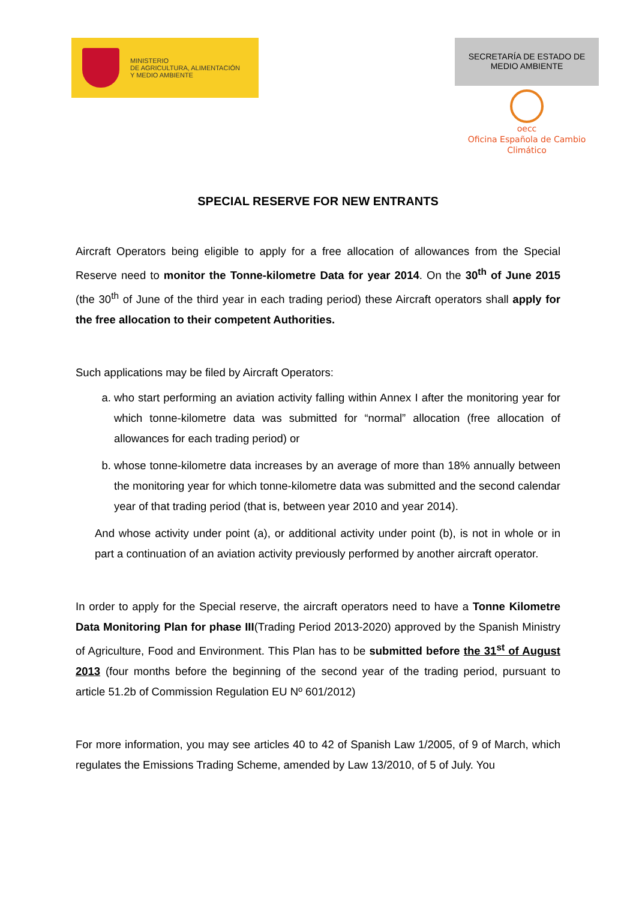MINISTERIO
DE AGRICULTURA, ALIMENTACIÓN
Y MEDIO AMBIENTE
SECRETARÍA DE ESTADO DE
MEDIO AMBIENTE
oecc
Oficina Española de Cambio
Climático
SPECIAL RESERVE FOR NEW ENTRANTS
Aircraft Operators being eligible to apply for a free allocation of allowances from the Special Reserve need to monitor the Tonne-kilometre Data for year 2014. On the 30<sup>th</sup> of June 2015 (the 30<sup>th</sup> of June of the third year in each trading period) these Aircraft operators shall apply for the free allocation to their competent Authorities.
Such applications may be filed by Aircraft Operators:
a. who start performing an aviation activity falling within Annex I after the monitoring year for which tonne-kilometre data was submitted for “normal” allocation (free allocation of allowances for each trading period) or
b. whose tonne-kilometre data increases by an average of more than 18% annually between the monitoring year for which tonne-kilometre data was submitted and the second calendar year of that trading period (that is, between year 2010 and year 2014).
And whose activity under point (a), or additional activity under point (b), is not in whole or in part a continuation of an aviation activity previously performed by another aircraft operator.
In order to apply for the Special reserve, the aircraft operators need to have a Tonne Kilometre Data Monitoring Plan for phase III(Trading Period 2013-2020) approved by the Spanish Ministry of Agriculture, Food and Environment. This Plan has to be submitted before the 31<sup>st</sup> of August 2013 (four months before the beginning of the second year of the trading period, pursuant to article 51.2b of Commission Regulation EU Nº 601/2012)
For more information, you may see articles 40 to 42 of Spanish Law 1/2005, of 9 of March, which regulates the Emissions Trading Scheme, amended by Law 13/2010, of 5 of July. You